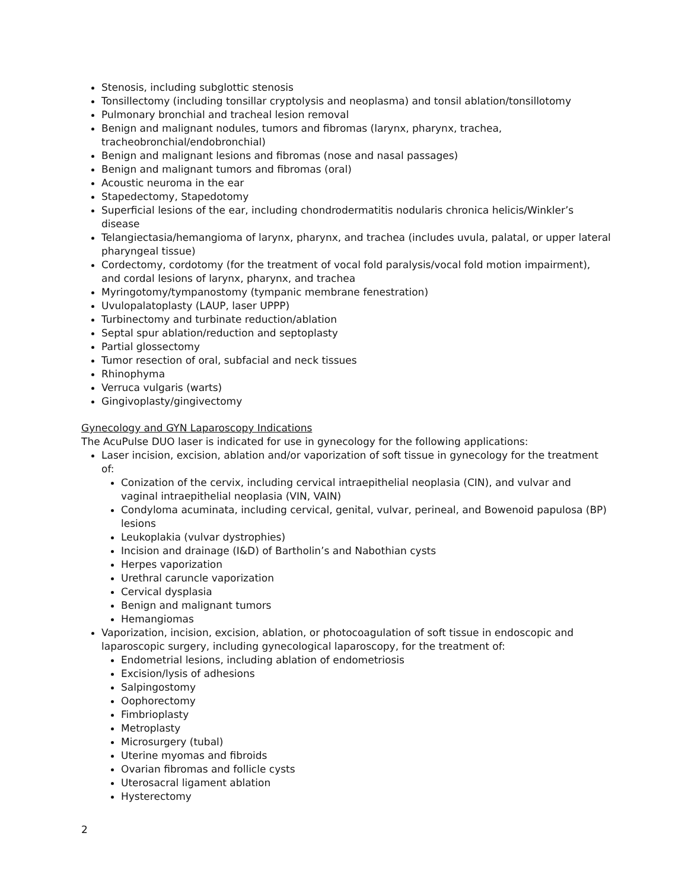Stenosis, including subglottic stenosis
Tonsillectomy (including tonsillar cryptolysis and neoplasma) and tonsil ablation/tonsillotomy
Pulmonary bronchial and tracheal lesion removal
Benign and malignant nodules, tumors and fibromas (larynx, pharynx, trachea, tracheobronchial/endobronchial)
Benign and malignant lesions and fibromas (nose and nasal passages)
Benign and malignant tumors and fibromas (oral)
Acoustic neuroma in the ear
Stapedectomy, Stapedotomy
Superficial lesions of the ear, including chondrodermatitis nodularis chronica helicis/Winkler’s disease
Telangiectasia/hemangioma of larynx, pharynx, and trachea (includes uvula, palatal, or upper lateral pharyngeal tissue)
Cordectomy, cordotomy (for the treatment of vocal fold paralysis/vocal fold motion impairment), and cordal lesions of larynx, pharynx, and trachea
Myringotomy/tympanostomy (tympanic membrane fenestration)
Uvulopalatoplasty (LAUP, laser UPPP)
Turbinectomy and turbinate reduction/ablation
Septal spur ablation/reduction and septoplasty
Partial glossectomy
Tumor resection of oral, subfacial and neck tissues
Rhinophyma
Verruca vulgaris (warts)
Gingivoplasty/gingivectomy
Gynecology and GYN Laparoscopy Indications
The AcuPulse DUO laser is indicated for use in gynecology for the following applications:
Laser incision, excision, ablation and/or vaporization of soft tissue in gynecology for the treatment of:
Conization of the cervix, including cervical intraepithelial neoplasia (CIN), and vulvar and vaginal intraepithelial neoplasia (VIN, VAIN)
Condyloma acuminata, including cervical, genital, vulvar, perineal, and Bowenoid papulosa (BP) lesions
Leukoplakia (vulvar dystrophies)
Incision and drainage (I&D) of Bartholin’s and Nabothian cysts
Herpes vaporization
Urethral caruncle vaporization
Cervical dysplasia
Benign and malignant tumors
Hemangiomas
Vaporization, incision, excision, ablation, or photocoagulation of soft tissue in endoscopic and laparoscopic surgery, including gynecological laparoscopy, for the treatment of:
Endometrial lesions, including ablation of endometriosis
Excision/lysis of adhesions
Salpingostomy
Oophorectomy
Fimbrioplasty
Metroplasty
Microsurgery (tubal)
Uterine myomas and fibroids
Ovarian fibromas and follicle cysts
Uterosacral ligament ablation
Hysterectomy
2